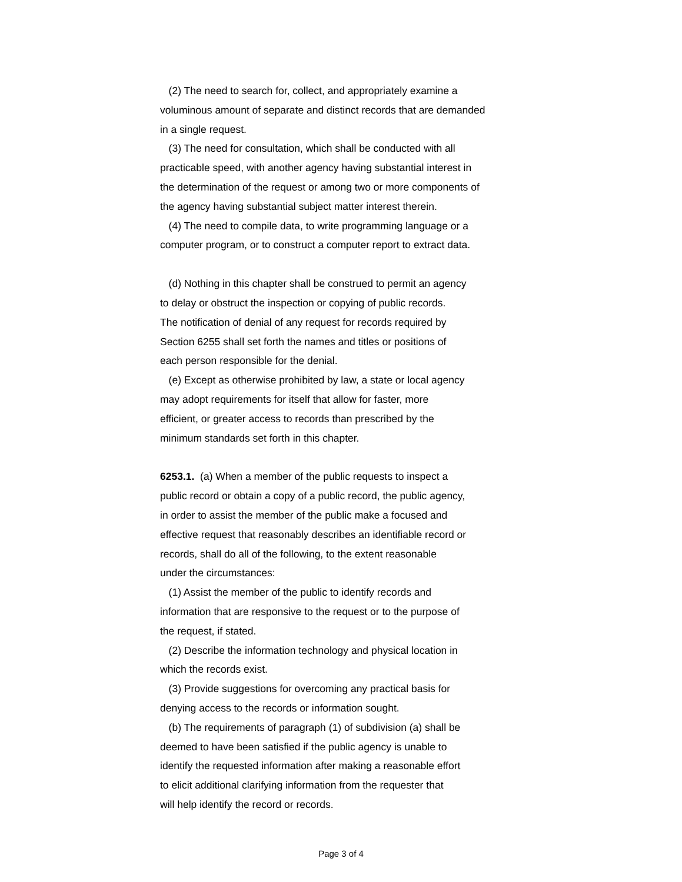(2) The need to search for, collect, and appropriately examine a
voluminous amount of separate and distinct records that are demanded
in a single request.
(3) The need for consultation, which shall be conducted with all
practicable speed, with another agency having substantial interest in
the determination of the request or among two or more components of
the agency having substantial subject matter interest therein.
(4) The need to compile data, to write programming language or a
computer program, or to construct a computer report to extract data.
(d) Nothing in this chapter shall be construed to permit an agency
to delay or obstruct the inspection or copying of public records.
The notification of denial of any request for records required by
Section 6255 shall set forth the names and titles or positions of
each person responsible for the denial.
(e) Except as otherwise prohibited by law, a state or local agency
may adopt requirements for itself that allow for faster, more
efficient, or greater access to records than prescribed by the
minimum standards set forth in this chapter.
6253.1. (a) When a member of the public requests to inspect a
public record or obtain a copy of a public record, the public agency,
in order to assist the member of the public make a focused and
effective request that reasonably describes an identifiable record or
records, shall do all of the following, to the extent reasonable
under the circumstances:
(1) Assist the member of the public to identify records and
information that are responsive to the request or to the purpose of
the request, if stated.
(2) Describe the information technology and physical location in
which the records exist.
(3) Provide suggestions for overcoming any practical basis for
denying access to the records or information sought.
(b) The requirements of paragraph (1) of subdivision (a) shall be
deemed to have been satisfied if the public agency is unable to
identify the requested information after making a reasonable effort
to elicit additional clarifying information from the requester that
will help identify the record or records.
Page 3 of 4